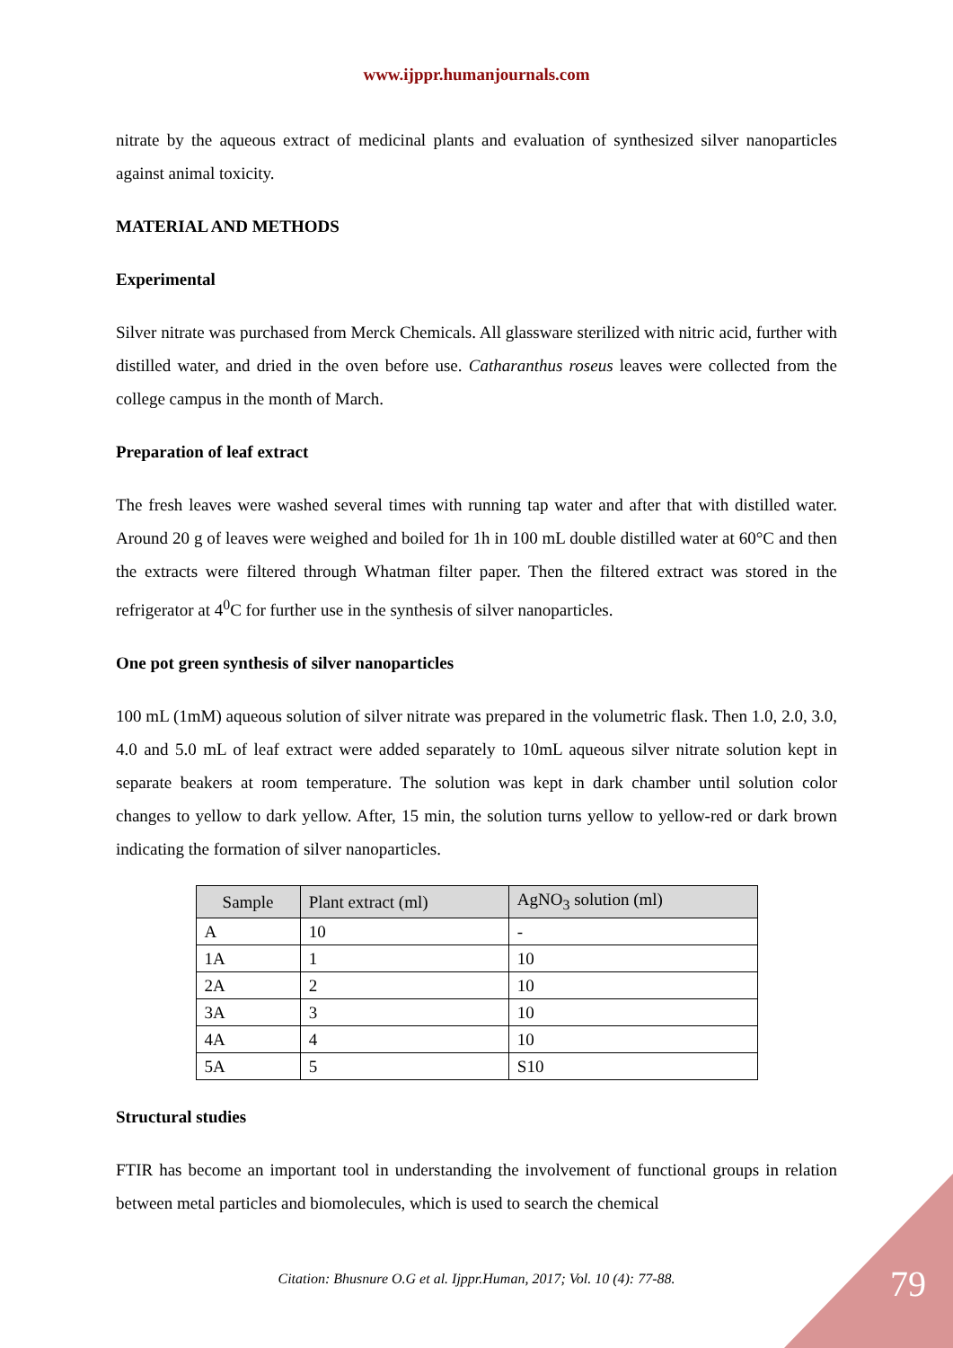www.ijppr.humanjournals.com
nitrate by the aqueous extract of medicinal plants and evaluation of synthesized silver nanoparticles against animal toxicity.
MATERIAL AND METHODS
Experimental
Silver nitrate was purchased from Merck Chemicals. All glassware sterilized with nitric acid, further with distilled water, and dried in the oven before use. Catharanthus roseus leaves were collected from the college campus in the month of March.
Preparation of leaf extract
The fresh leaves were washed several times with running tap water and after that with distilled water. Around 20 g of leaves were weighed and boiled for 1h in 100 mL double distilled water at 60°C and then the extracts were filtered through Whatman filter paper. Then the filtered extract was stored in the refrigerator at 4<sup>0</sup>C for further use in the synthesis of silver nanoparticles.
One pot green synthesis of silver nanoparticles
100 mL (1mM) aqueous solution of silver nitrate was prepared in the volumetric flask. Then 1.0, 2.0, 3.0, 4.0 and 5.0 mL of leaf extract were added separately to 10mL aqueous silver nitrate solution kept in separate beakers at room temperature. The solution was kept in dark chamber until solution color changes to yellow to dark yellow. After, 15 min, the solution turns yellow to yellow-red or dark brown indicating the formation of silver nanoparticles.
| Sample | Plant extract (ml) | AgNO<sub>3</sub> solution (ml) |
| --- | --- | --- |
| A | 10 | - |
| 1A | 1 | 10 |
| 2A | 2 | 10 |
| 3A | 3 | 10 |
| 4A | 4 | 10 |
| 5A | 5 | S10 |
Structural studies
FTIR has become an important tool in understanding the involvement of functional groups in relation between metal particles and biomolecules, which is used to search the chemical
Citation: Bhusnure O.G et al. Ijppr.Human, 2017; Vol. 10 (4): 77-88. 79